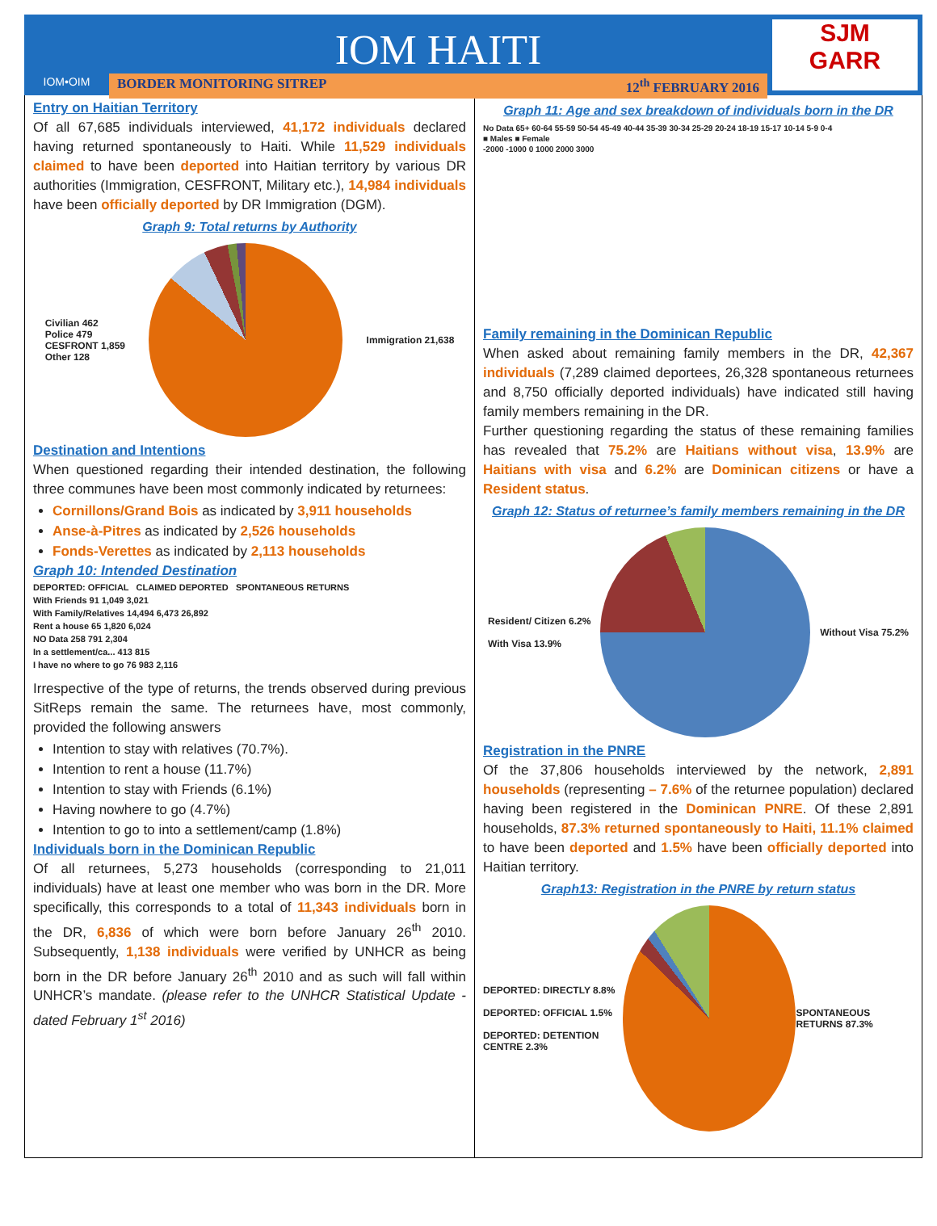IOM•OIM
IOM HAITI
BORDER MONITORING SITREP 12<sup>th</sup> FEBRUARY 2016
SJM
GARR
Entry on Haitian Territory
Of all 67,685 individuals interviewed, 41,172 individuals declared having returned spontaneously to Haiti. While 11,529 individuals claimed to have been deported into Haitian territory by various DR authorities (Immigration, CESFRONT, Military etc.), 14,984 individuals have been officially deported by DR Immigration (DGM).
Graph 9: Total returns by Authority
Civilian 462
Police 479
CESFRONT 1,859
Other 128
Immigration 21,638
Destination and Intentions
When questioned regarding their intended destination, the following three communes have been most commonly indicated by returnees:
Cornillons/Grand Bois as indicated by 3,911 households
Anse-à-Pitres as indicated by 2,526 households
Fonds-Verettes as indicated by 2,113 households
Graph 10: Intended Destination
DEPORTED: OFFICIAL CLAIMED DEPORTED SPONTANEOUS RETURNS
With Friends 91 1,049 3,021
With Family/Relatives 14,494 6,473 26,892
Rent a house 65 1,820 6,024
NO Data 258 791 2,304
In a settlement/ca... 413 815
I have no where to go 76 983 2,116
Irrespective of the type of returns, the trends observed during previous SitReps remain the same. The returnees have, most commonly, provided the following answers
Intention to stay with relatives (70.7%).
Intention to rent a house (11.7%)
Intention to stay with Friends (6.1%)
Having nowhere to go (4.7%)
Intention to go to into a settlement/camp (1.8%)
Individuals born in the Dominican Republic
Of all returnees, 5,273 households (corresponding to 21,011 individuals) have at least one member who was born in the DR. More specifically, this corresponds to a total of 11,343 individuals born in the DR, 6,836 of which were born before January 26<sup>th</sup> 2010. Subsequently, 1,138 individuals were verified by UNHCR as being born in the DR before January 26<sup>th</sup> 2010 and as such will fall within UNHCR’s mandate. (please refer to the UNHCR Statistical Update - dated February 1<sup>st</sup> 2016)
Graph 11: Age and sex breakdown of individuals born in the DR
No Data 65+ 60-64 55-59 50-54 45-49 40-44 35-39 30-34 25-29 20-24 18-19 15-17 10-14 5-9 0-4
■ Males ■ Female
-2000 -1000 0 1000 2000 3000
Family remaining in the Dominican Republic
When asked about remaining family members in the DR, 42,367 individuals (7,289 claimed deportees, 26,328 spontaneous returnees and 8,750 officially deported individuals) have indicated still having family members remaining in the DR.
Further questioning regarding the status of these remaining families has revealed that 75.2% are Haitians without visa, 13.9% are Haitians with visa and 6.2% are Dominican citizens or have a Resident status.
Graph 12: Status of returnee’s family members remaining in the DR
Resident/ Citizen 6.2%
With Visa 13.9%
Without Visa 75.2%
Registration in the PNRE
Of the 37,806 households interviewed by the network, 2,891 households (representing – 7.6% of the returnee population) declared having been registered in the Dominican PNRE. Of these 2,891 households, 87.3% returned spontaneously to Haiti, 11.1% claimed to have been deported and 1.5% have been officially deported into Haitian territory.
Graph13: Registration in the PNRE by return status
DEPORTED: DIRECTLY 8.8%
DEPORTED: OFFICIAL 1.5%
DEPORTED: DETENTION CENTRE 2.3%
SPONTANEOUS RETURNS 87.3%